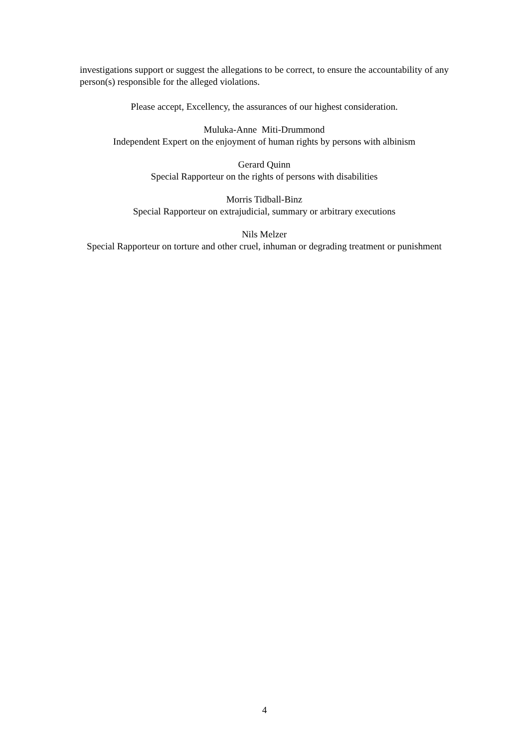investigations support or suggest the allegations to be correct, to ensure the accountability of any person(s) responsible for the alleged violations.
Please accept, Excellency, the assurances of our highest consideration.
Muluka-Anne Miti-Drummond
Independent Expert on the enjoyment of human rights by persons with albinism
Gerard Quinn
Special Rapporteur on the rights of persons with disabilities
Morris Tidball-Binz
Special Rapporteur on extrajudicial, summary or arbitrary executions
Nils Melzer
Special Rapporteur on torture and other cruel, inhuman or degrading treatment or punishment
4